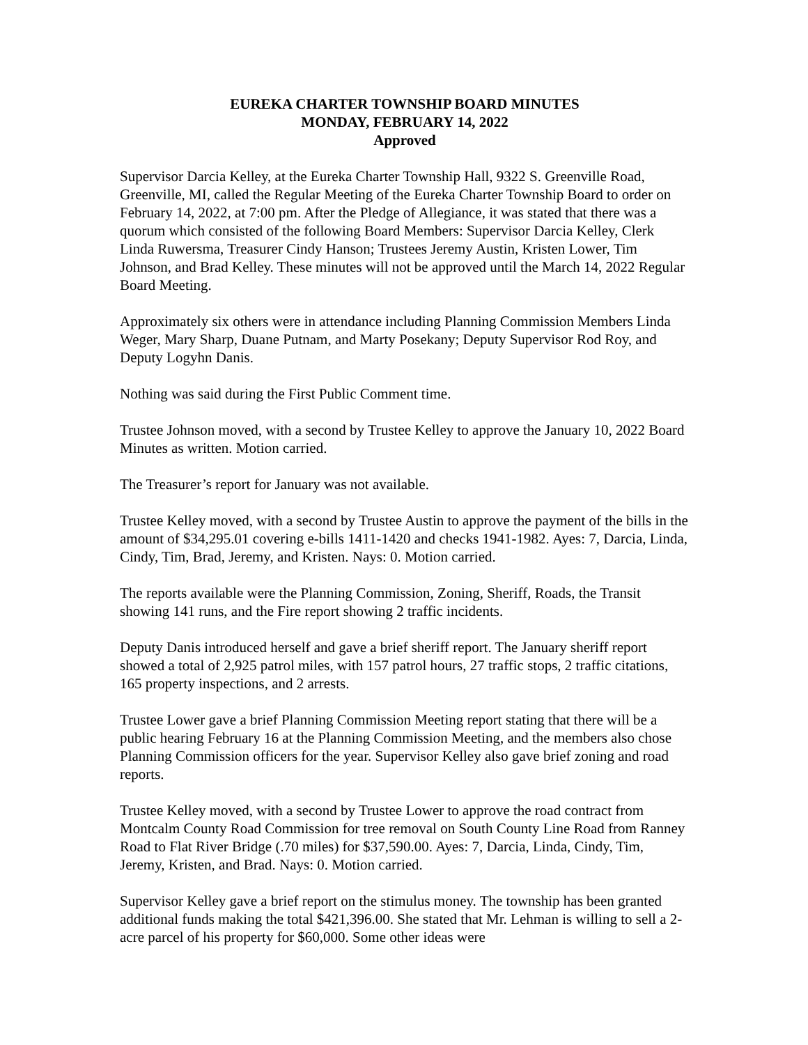EUREKA CHARTER TOWNSHIP BOARD MINUTES
MONDAY, FEBRUARY 14, 2022
Approved
Supervisor Darcia Kelley, at the Eureka Charter Township Hall, 9322 S. Greenville Road, Greenville, MI, called the Regular Meeting of the Eureka Charter Township Board to order on February 14, 2022, at 7:00 pm. After the Pledge of Allegiance, it was stated that there was a quorum which consisted of the following Board Members: Supervisor Darcia Kelley, Clerk Linda Ruwersma, Treasurer Cindy Hanson; Trustees Jeremy Austin, Kristen Lower, Tim Johnson, and Brad Kelley. These minutes will not be approved until the March 14, 2022 Regular Board Meeting.
Approximately six others were in attendance including Planning Commission Members Linda Weger, Mary Sharp, Duane Putnam, and Marty Posekany; Deputy Supervisor Rod Roy, and Deputy Logyhn Danis.
Nothing was said during the First Public Comment time.
Trustee Johnson moved, with a second by Trustee Kelley to approve the January 10, 2022 Board Minutes as written. Motion carried.
The Treasurer’s report for January was not available.
Trustee Kelley moved, with a second by Trustee Austin to approve the payment of the bills in the amount of $34,295.01 covering e-bills 1411-1420 and checks 1941-1982. Ayes: 7, Darcia, Linda, Cindy, Tim, Brad, Jeremy, and Kristen. Nays: 0. Motion carried.
The reports available were the Planning Commission, Zoning, Sheriff, Roads, the Transit showing 141 runs, and the Fire report showing 2 traffic incidents.
Deputy Danis introduced herself and gave a brief sheriff report. The January sheriff report showed a total of 2,925 patrol miles, with 157 patrol hours, 27 traffic stops, 2 traffic citations, 165 property inspections, and 2 arrests.
Trustee Lower gave a brief Planning Commission Meeting report stating that there will be a public hearing February 16 at the Planning Commission Meeting, and the members also chose Planning Commission officers for the year. Supervisor Kelley also gave brief zoning and road reports.
Trustee Kelley moved, with a second by Trustee Lower to approve the road contract from Montcalm County Road Commission for tree removal on South County Line Road from Ranney Road to Flat River Bridge (.70 miles) for $37,590.00. Ayes: 7, Darcia, Linda, Cindy, Tim, Jeremy, Kristen, and Brad. Nays: 0. Motion carried.
Supervisor Kelley gave a brief report on the stimulus money. The township has been granted additional funds making the total $421,396.00. She stated that Mr. Lehman is willing to sell a 2-acre parcel of his property for $60,000. Some other ideas were